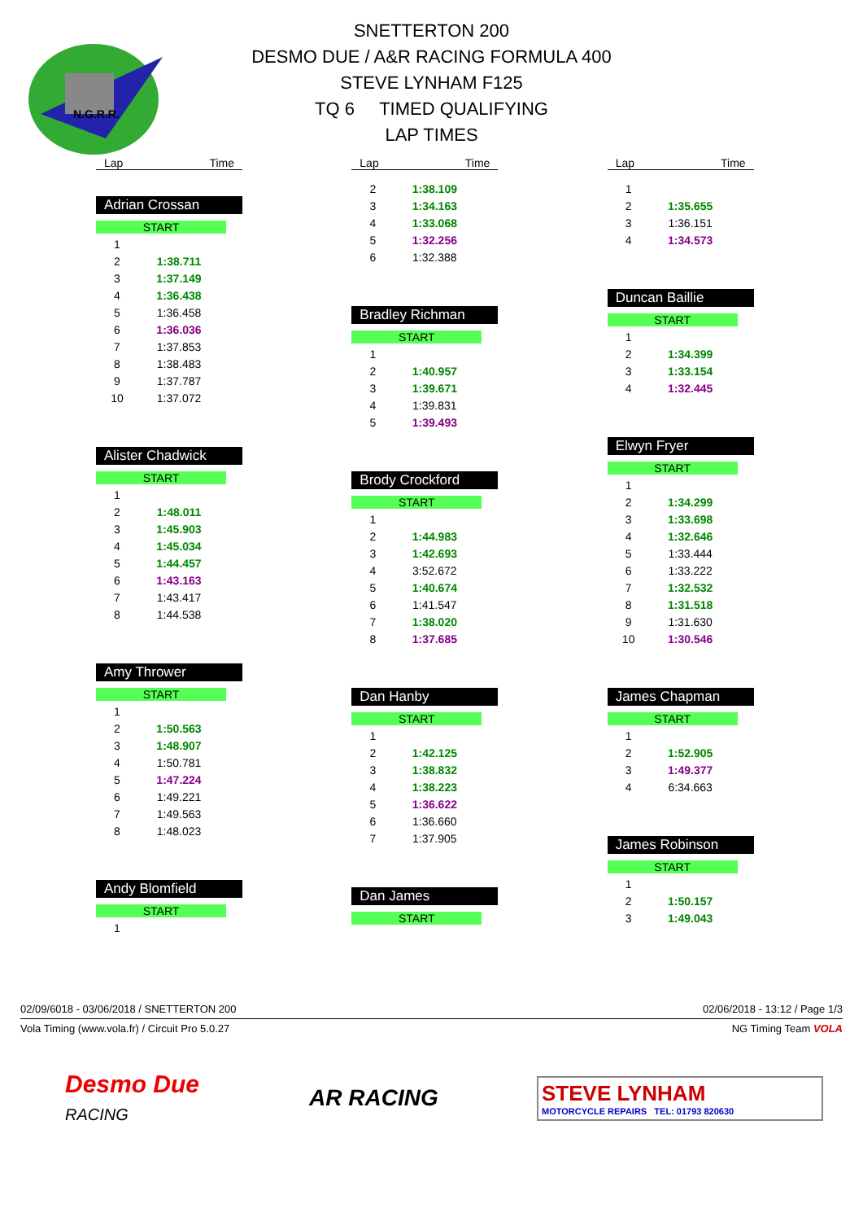N.G.R.R.
SNETTERTON 200
DESMO DUE / A&R RACING FORMULA 400
STEVE LYNHAM F125
TQ 6 TIMED QUALIFYING
LAP TIMES
Lap Time
Adrian Crossan
START
| 1 | |
| 2 | 1:38.711 |
| 3 | 1:37.149 |
| 4 | 1:36.438 |
| 5 | 1:36.458 |
| 6 | 1:36.036 |
| 7 | 1:37.853 |
| 8 | 1:38.483 |
| 9 | 1:37.787 |
| 10 | 1:37.072 |
Alister Chadwick
START
| 1 | |
| 2 | 1:48.011 |
| 3 | 1:45.903 |
| 4 | 1:45.034 |
| 5 | 1:44.457 |
| 6 | 1:43.163 |
| 7 | 1:43.417 |
| 8 | 1:44.538 |
Amy Thrower
START
| 1 | |
| 2 | 1:50.563 |
| 3 | 1:48.907 |
| 4 | 1:50.781 |
| 5 | 1:47.224 |
| 6 | 1:49.221 |
| 7 | 1:49.563 |
| 8 | 1:48.023 |
Andy Blomfield
START
| 1 | |
Lap Time
| 2 | 1:38.109 |
| 3 | 1:34.163 |
| 4 | 1:33.068 |
| 5 | 1:32.256 |
| 6 | 1:32.388 |
Bradley Richman
START
| 1 | |
| 2 | 1:40.957 |
| 3 | 1:39.671 |
| 4 | 1:39.831 |
| 5 | 1:39.493 |
Brody Crockford
START
| 1 | |
| 2 | 1:44.983 |
| 3 | 1:42.693 |
| 4 | 3:52.672 |
| 5 | 1:40.674 |
| 6 | 1:41.547 |
| 7 | 1:38.020 |
| 8 | 1:37.685 |
Dan Hanby
START
| 1 | |
| 2 | 1:42.125 |
| 3 | 1:38.832 |
| 4 | 1:38.223 |
| 5 | 1:36.622 |
| 6 | 1:36.660 |
| 7 | 1:37.905 |
Dan James
START
Lap Time
| 1 | |
| 2 | 1:35.655 |
| 3 | 1:36.151 |
| 4 | 1:34.573 |
Duncan Baillie
START
| 1 | |
| 2 | 1:34.399 |
| 3 | 1:33.154 |
| 4 | 1:32.445 |
Elwyn Fryer
START
| 1 | |
| 2 | 1:34.299 |
| 3 | 1:33.698 |
| 4 | 1:32.646 |
| 5 | 1:33.444 |
| 6 | 1:33.222 |
| 7 | 1:32.532 |
| 8 | 1:31.518 |
| 9 | 1:31.630 |
| 10 | 1:30.546 |
James Chapman
START
| 1 | |
| 2 | 1:52.905 |
| 3 | 1:49.377 |
| 4 | 6:34.663 |
James Robinson
START
| 1 | |
| 2 | 1:50.157 |
| 3 | 1:49.043 |
02/09/6018 - 03/06/2018 / SNETTERTON 200 02/06/2018 - 13:12 / Page 1/3
Vola Timing (www.vola.fr) / Circuit Pro 5.0.27 NG Timing Team VOLA
Desmo Due RACING
AR RACING
STEVE LYNHAM
MOTORCYCLE REPAIRS TEL: 01793 820630